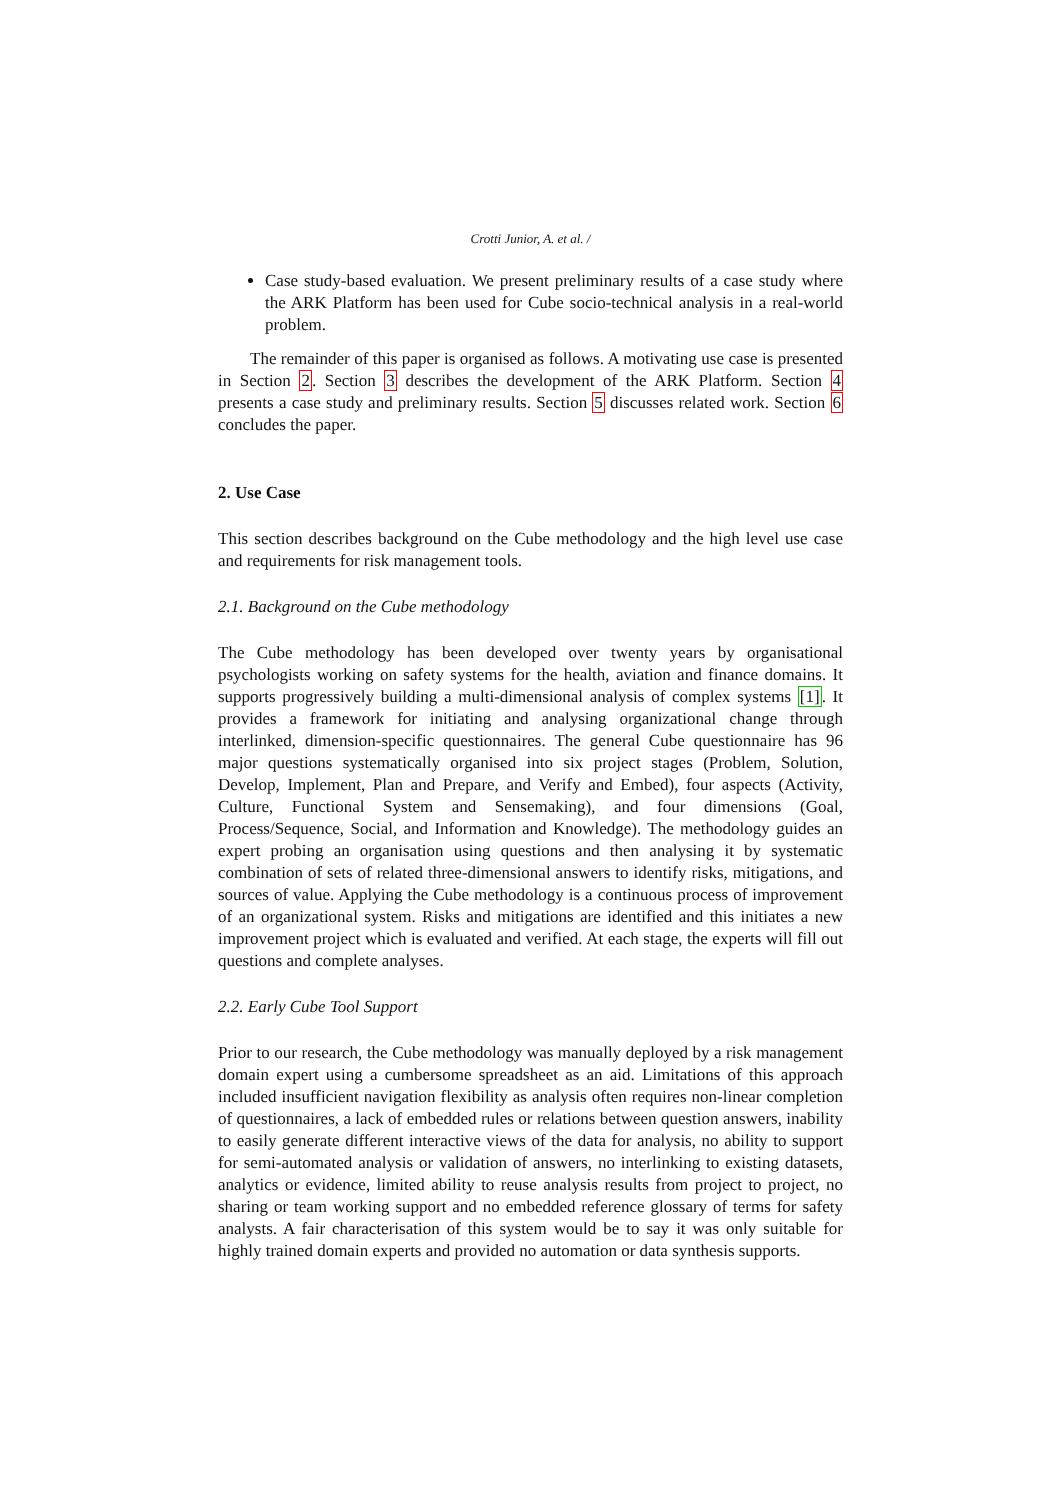Crotti Junior, A. et al. /
Case study-based evaluation. We present preliminary results of a case study where the ARK Platform has been used for Cube socio-technical analysis in a real-world problem.
The remainder of this paper is organised as follows. A motivating use case is presented in Section 2. Section 3 describes the development of the ARK Platform. Section 4 presents a case study and preliminary results. Section 5 discusses related work. Section 6 concludes the paper.
2. Use Case
This section describes background on the Cube methodology and the high level use case and requirements for risk management tools.
2.1. Background on the Cube methodology
The Cube methodology has been developed over twenty years by organisational psychologists working on safety systems for the health, aviation and finance domains. It supports progressively building a multi-dimensional analysis of complex systems [1]. It provides a framework for initiating and analysing organizational change through interlinked, dimension-specific questionnaires. The general Cube questionnaire has 96 major questions systematically organised into six project stages (Problem, Solution, Develop, Implement, Plan and Prepare, and Verify and Embed), four aspects (Activity, Culture, Functional System and Sensemaking), and four dimensions (Goal, Process/Sequence, Social, and Information and Knowledge). The methodology guides an expert probing an organisation using questions and then analysing it by systematic combination of sets of related three-dimensional answers to identify risks, mitigations, and sources of value. Applying the Cube methodology is a continuous process of improvement of an organizational system. Risks and mitigations are identified and this initiates a new improvement project which is evaluated and verified. At each stage, the experts will fill out questions and complete analyses.
2.2. Early Cube Tool Support
Prior to our research, the Cube methodology was manually deployed by a risk management domain expert using a cumbersome spreadsheet as an aid. Limitations of this approach included insufficient navigation flexibility as analysis often requires non-linear completion of questionnaires, a lack of embedded rules or relations between question answers, inability to easily generate different interactive views of the data for analysis, no ability to support for semi-automated analysis or validation of answers, no interlinking to existing datasets, analytics or evidence, limited ability to reuse analysis results from project to project, no sharing or team working support and no embedded reference glossary of terms for safety analysts. A fair characterisation of this system would be to say it was only suitable for highly trained domain experts and provided no automation or data synthesis supports.